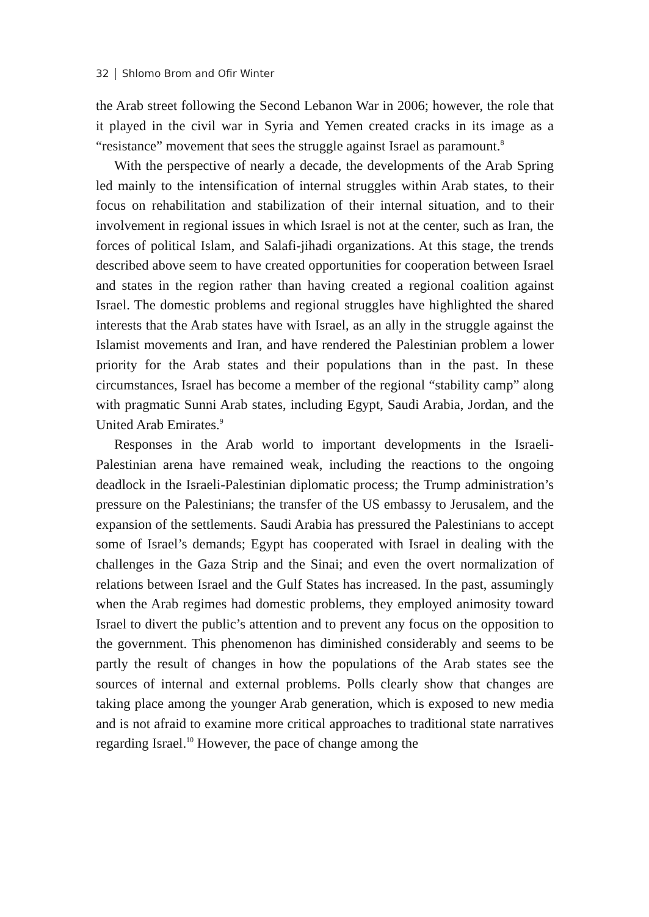32 Shlomo Brom and Ofir Winter
the Arab street following the Second Lebanon War in 2006; however, the role that it played in the civil war in Syria and Yemen created cracks in its image as a “resistance” movement that sees the struggle against Israel as paramount.<sup>8</sup>
With the perspective of nearly a decade, the developments of the Arab Spring led mainly to the intensification of internal struggles within Arab states, to their focus on rehabilitation and stabilization of their internal situation, and to their involvement in regional issues in which Israel is not at the center, such as Iran, the forces of political Islam, and Salafi-jihadi organizations. At this stage, the trends described above seem to have created opportunities for cooperation between Israel and states in the region rather than having created a regional coalition against Israel. The domestic problems and regional struggles have highlighted the shared interests that the Arab states have with Israel, as an ally in the struggle against the Islamist movements and Iran, and have rendered the Palestinian problem a lower priority for the Arab states and their populations than in the past. In these circumstances, Israel has become a member of the regional “stability camp” along with pragmatic Sunni Arab states, including Egypt, Saudi Arabia, Jordan, and the United Arab Emirates.<sup>9</sup>
Responses in the Arab world to important developments in the Israeli-Palestinian arena have remained weak, including the reactions to the ongoing deadlock in the Israeli-Palestinian diplomatic process; the Trump administration’s pressure on the Palestinians; the transfer of the US embassy to Jerusalem, and the expansion of the settlements. Saudi Arabia has pressured the Palestinians to accept some of Israel’s demands; Egypt has cooperated with Israel in dealing with the challenges in the Gaza Strip and the Sinai; and even the overt normalization of relations between Israel and the Gulf States has increased. In the past, assumingly when the Arab regimes had domestic problems, they employed animosity toward Israel to divert the public’s attention and to prevent any focus on the opposition to the government. This phenomenon has diminished considerably and seems to be partly the result of changes in how the populations of the Arab states see the sources of internal and external problems. Polls clearly show that changes are taking place among the younger Arab generation, which is exposed to new media and is not afraid to examine more critical approaches to traditional state narratives regarding Israel.<sup>10</sup> However, the pace of change among the